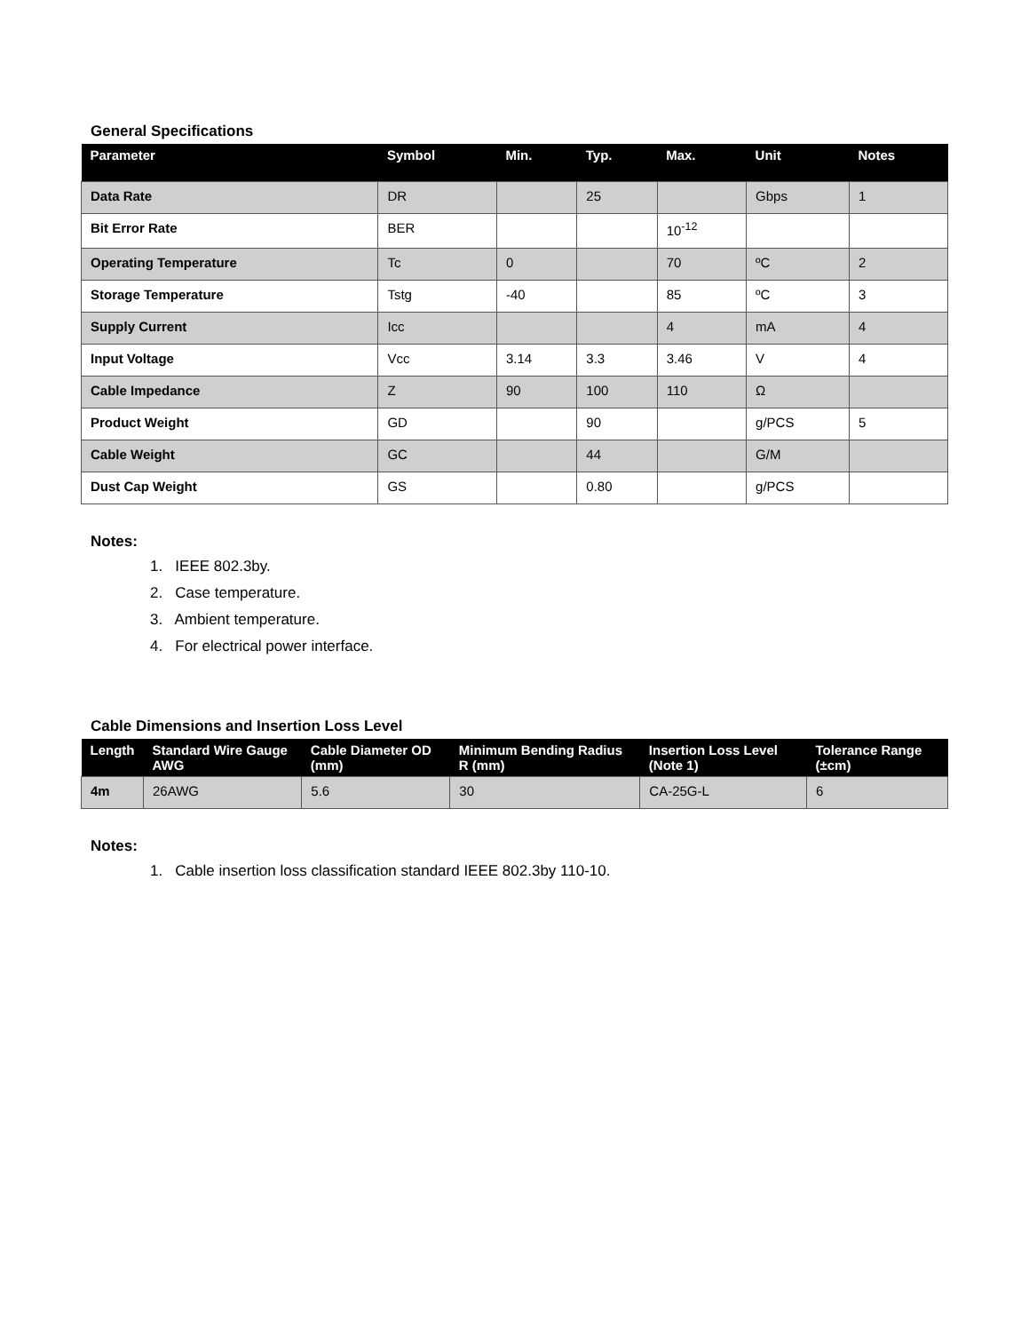General Specifications
| Parameter | Symbol | Min. | Typ. | Max. | Unit | Notes |
| --- | --- | --- | --- | --- | --- | --- |
| Data Rate | DR | | 25 | | Gbps | 1 |
| Bit Error Rate | BER | | | 10<sup>-12</sup> | | |
| Operating Temperature | Tc | 0 | | 70 | ºC | 2 |
| Storage Temperature | Tstg | -40 | | 85 | ºC | 3 |
| Supply Current | Icc | | | 4 | mA | 4 |
| Input Voltage | Vcc | 3.14 | 3.3 | 3.46 | V | 4 |
| Cable Impedance | Z | 90 | 100 | 110 | Ω | |
| Product Weight | GD | | 90 | | g/PCS | 5 |
| Cable Weight | GC | | 44 | | G/M | |
| Dust Cap Weight | GS | | 0.80 | | g/PCS | |
Notes:
1. IEEE 802.3by.
2. Case temperature.
3. Ambient temperature.
4. For electrical power interface.
Cable Dimensions and Insertion Loss Level
| Length | Standard Wire Gauge AWG | Cable Diameter OD (mm) | Minimum Bending Radius R (mm) | Insertion Loss Level (Note 1) | Tolerance Range (±cm) |
| --- | --- | --- | --- | --- | --- |
| 4m | 26AWG | 5.6 | 30 | CA-25G-L | 6 |
Notes:
1. Cable insertion loss classification standard IEEE 802.3by 110-10.